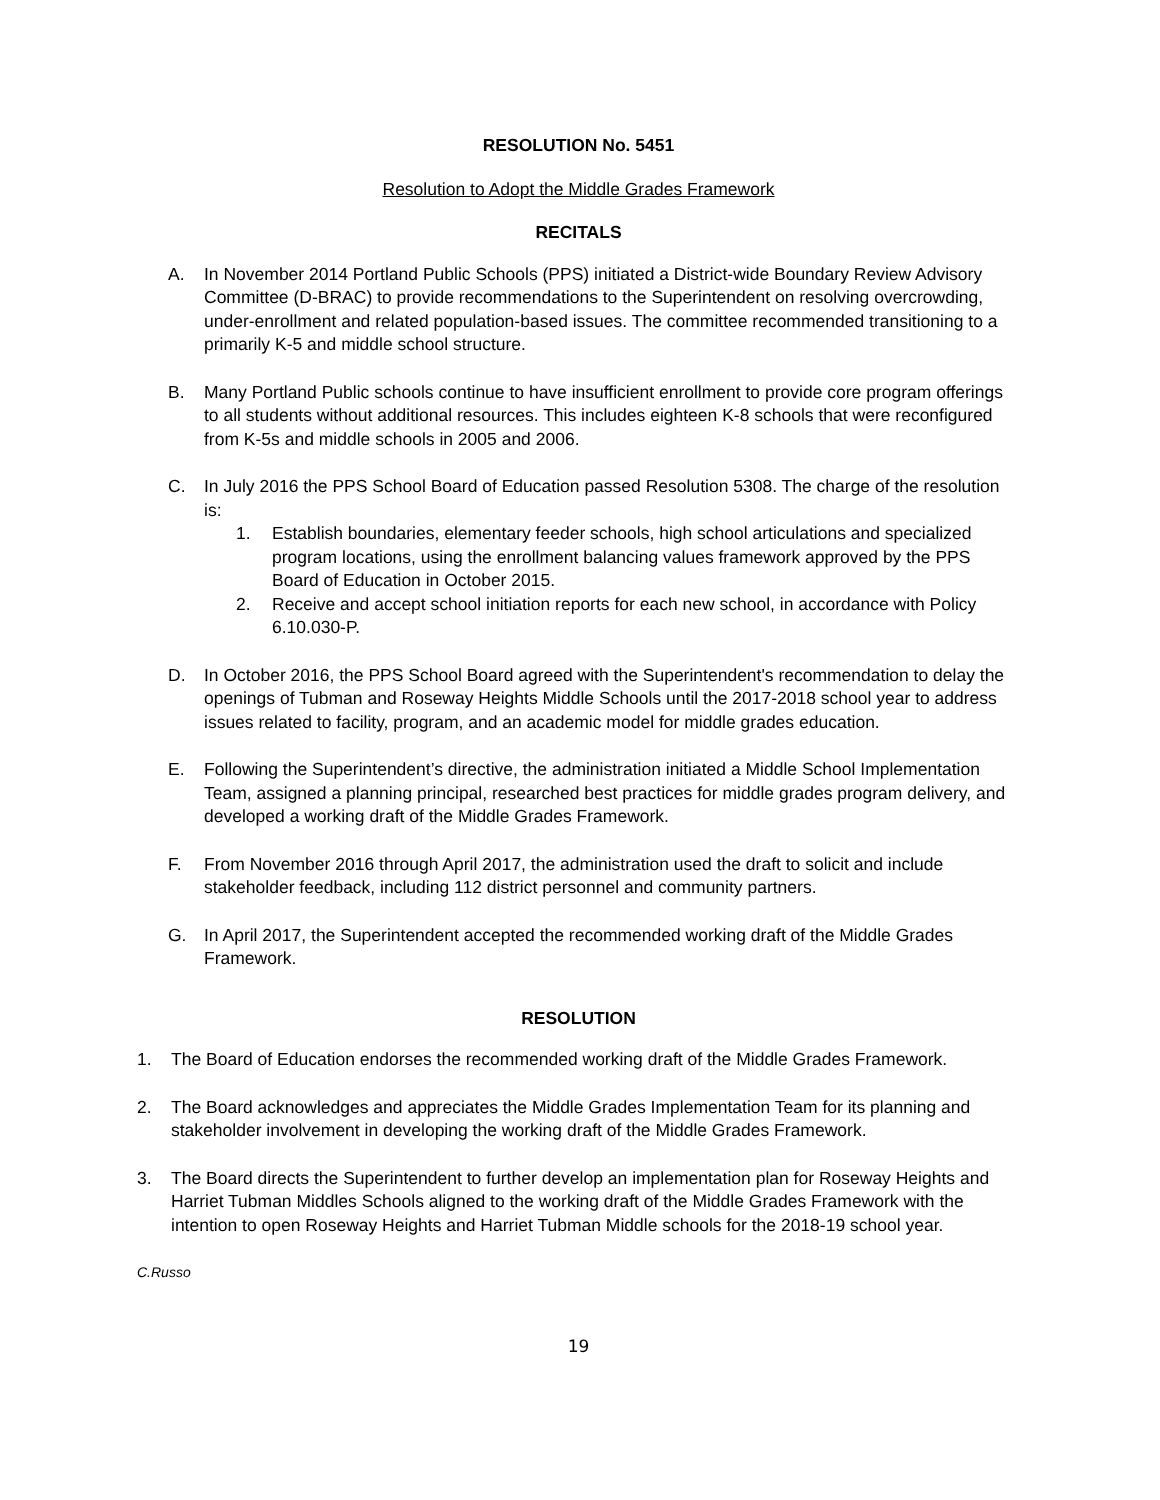RESOLUTION No. 5451
Resolution to Adopt the Middle Grades Framework
RECITALS
A. In November 2014 Portland Public Schools (PPS) initiated a District-wide Boundary Review Advisory Committee (D-BRAC) to provide recommendations to the Superintendent on resolving overcrowding, under-enrollment and related population-based issues. The committee recommended transitioning to a primarily K-5 and middle school structure.
B. Many Portland Public schools continue to have insufficient enrollment to provide core program offerings to all students without additional resources. This includes eighteen K-8 schools that were reconfigured from K-5s and middle schools in 2005 and 2006.
C. In July 2016 the PPS School Board of Education passed Resolution 5308. The charge of the resolution is:
1. Establish boundaries, elementary feeder schools, high school articulations and specialized program locations, using the enrollment balancing values framework approved by the PPS Board of Education in October 2015.
2. Receive and accept school initiation reports for each new school, in accordance with Policy 6.10.030-P.
D. In October 2016, the PPS School Board agreed with the Superintendent's recommendation to delay the openings of Tubman and Roseway Heights Middle Schools until the 2017-2018 school year to address issues related to facility, program, and an academic model for middle grades education.
E. Following the Superintendent’s directive, the administration initiated a Middle School Implementation Team, assigned a planning principal, researched best practices for middle grades program delivery, and developed a working draft of the Middle Grades Framework.
F. From November 2016 through April 2017, the administration used the draft to solicit and include stakeholder feedback, including 112 district personnel and community partners.
G. In April 2017, the Superintendent accepted the recommended working draft of the Middle Grades Framework.
RESOLUTION
1. The Board of Education endorses the recommended working draft of the Middle Grades Framework.
2. The Board acknowledges and appreciates the Middle Grades Implementation Team for its planning and stakeholder involvement in developing the working draft of the Middle Grades Framework.
3. The Board directs the Superintendent to further develop an implementation plan for Roseway Heights and Harriet Tubman Middles Schools aligned to the working draft of the Middle Grades Framework with the intention to open Roseway Heights and Harriet Tubman Middle schools for the 2018-19 school year.
C.Russo
19